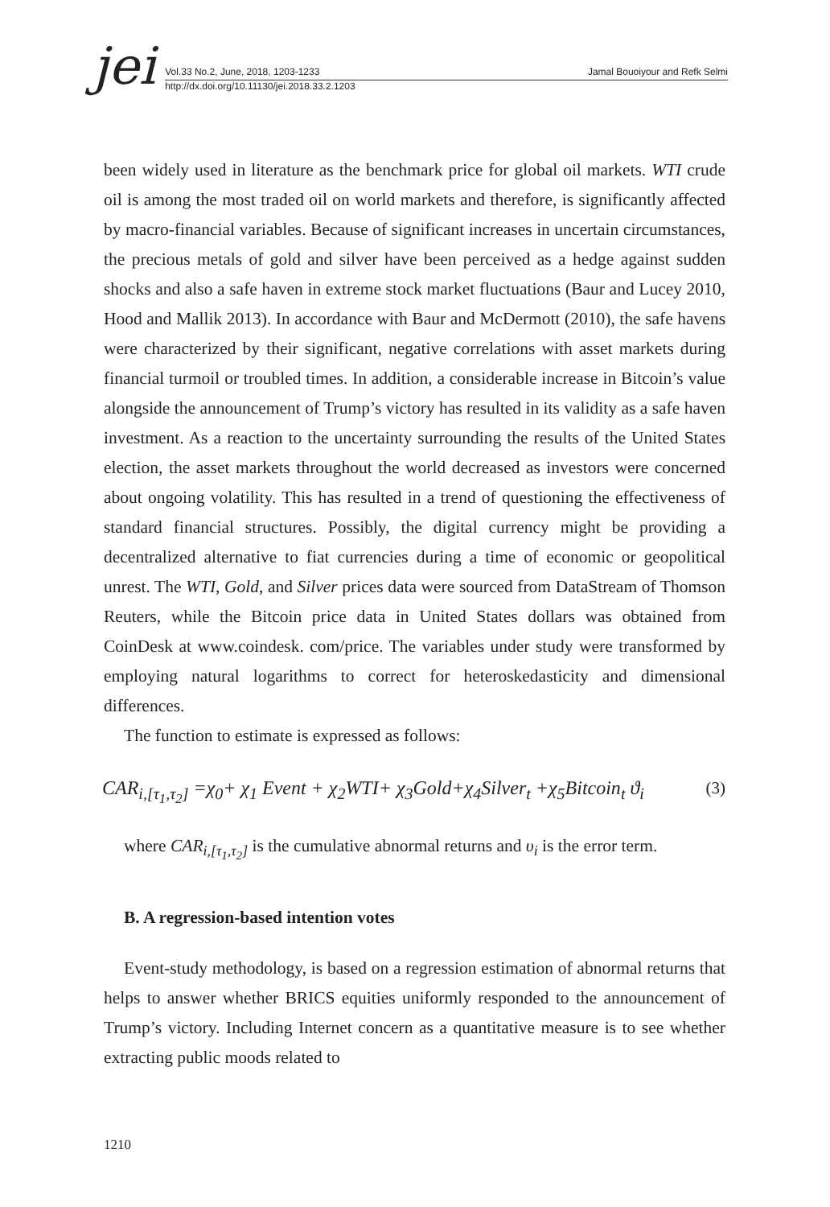jei
Vol.33 No.2, June, 2018, 1203-1233 Jamal Bouoiyour and Refk Selmi
http://dx.doi.org/10.11130/jei.2018.33.2.1203
been widely used in literature as the benchmark price for global oil markets. WTI crude oil is among the most traded oil on world markets and therefore, is significantly affected by macro-financial variables. Because of significant increases in uncertain circumstances, the precious metals of gold and silver have been perceived as a hedge against sudden shocks and also a safe haven in extreme stock market fluctuations (Baur and Lucey 2010, Hood and Mallik 2013). In accordance with Baur and McDermott (2010), the safe havens were characterized by their significant, negative correlations with asset markets during financial turmoil or troubled times. In addition, a considerable increase in Bitcoin’s value alongside the announcement of Trump’s victory has resulted in its validity as a safe haven investment. As a reaction to the uncertainty surrounding the results of the United States election, the asset markets throughout the world decreased as investors were concerned about ongoing volatility. This has resulted in a trend of questioning the effectiveness of standard financial structures. Possibly, the digital currency might be providing a decentralized alternative to fiat currencies during a time of economic or geopolitical unrest. The WTI, Gold, and Silver prices data were sourced from DataStream of Thomson Reuters, while the Bitcoin price data in United States dollars was obtained from CoinDesk at www.coindesk. com/price. The variables under study were transformed by employing natural logarithms to correct for heteroskedasticity and dimensional differences.
The function to estimate is expressed as follows:
CAR<sub>i,[τ<sub>1</sub>,τ<sub>2</sub>]</sub> =χ<sub>0</sub>+ χ<sub>1</sub> Event + χ<sub>2</sub>WTI+ χ<sub>3</sub>Gold+χ<sub>4</sub>Silver<sub>t</sub> +χ<sub>5</sub>Bitcoin<sub>t</sub> ϑ<sub>i</sub> (3)
where CAR<sub>i,[τ<sub>1</sub>,τ<sub>2</sub>]</sub> is the cumulative abnormal returns and υ<sub>i</sub> is the error term.
B. A regression-based intention votes
Event-study methodology, is based on a regression estimation of abnormal returns that helps to answer whether BRICS equities uniformly responded to the announcement of Trump’s victory. Including Internet concern as a quantitative measure is to see whether extracting public moods related to
1210